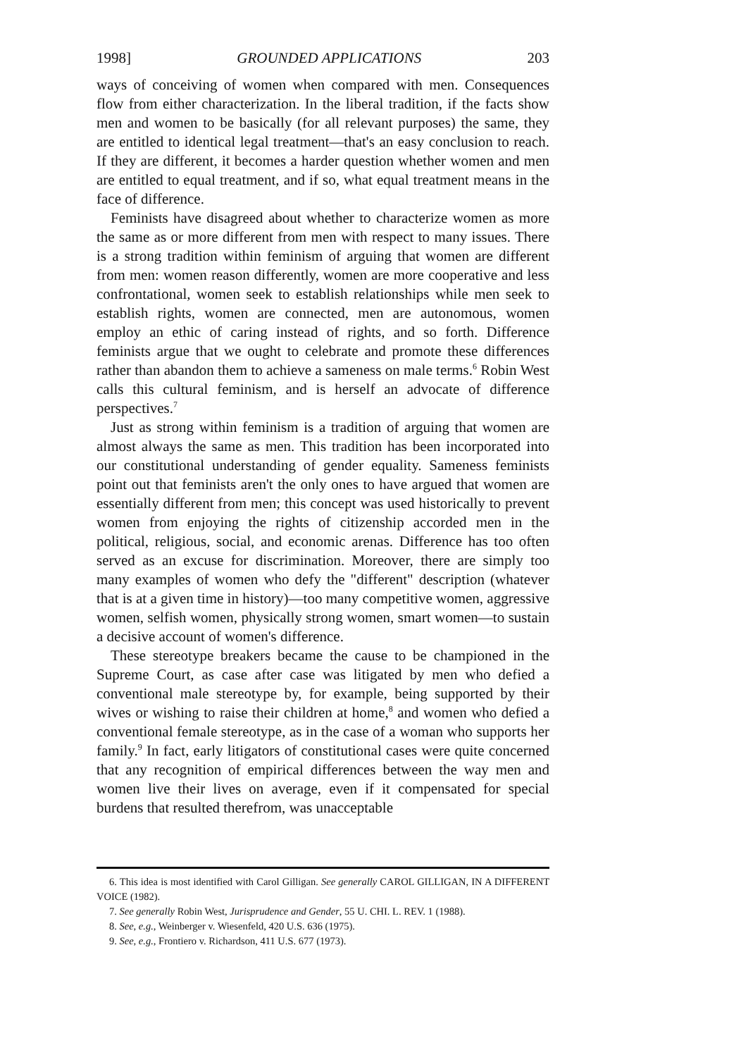1998] GROUNDED APPLICATIONS 203
ways of conceiving of women when compared with men. Consequences flow from either characterization. In the liberal tradition, if the facts show men and women to be basically (for all relevant purposes) the same, they are entitled to identical legal treatment—that's an easy conclusion to reach. If they are different, it becomes a harder question whether women and men are entitled to equal treatment, and if so, what equal treatment means in the face of difference.
Feminists have disagreed about whether to characterize women as more the same as or more different from men with respect to many issues. There is a strong tradition within feminism of arguing that women are different from men: women reason differently, women are more cooperative and less confrontational, women seek to establish relationships while men seek to establish rights, women are connected, men are autonomous, women employ an ethic of caring instead of rights, and so forth. Difference feminists argue that we ought to celebrate and promote these differences rather than abandon them to achieve a sameness on male terms.<sup>6</sup> Robin West calls this cultural feminism, and is herself an advocate of difference perspectives.<sup>7</sup>
Just as strong within feminism is a tradition of arguing that women are almost always the same as men. This tradition has been incorporated into our constitutional understanding of gender equality. Sameness feminists point out that feminists aren't the only ones to have argued that women are essentially different from men; this concept was used historically to prevent women from enjoying the rights of citizenship accorded men in the political, religious, social, and economic arenas. Difference has too often served as an excuse for discrimination. Moreover, there are simply too many examples of women who defy the "different" description (whatever that is at a given time in history)—too many competitive women, aggressive women, selfish women, physically strong women, smart women—to sustain a decisive account of women's difference.
These stereotype breakers became the cause to be championed in the Supreme Court, as case after case was litigated by men who defied a conventional male stereotype by, for example, being supported by their wives or wishing to raise their children at home,<sup>8</sup> and women who defied a conventional female stereotype, as in the case of a woman who supports her family.<sup>9</sup> In fact, early litigators of constitutional cases were quite concerned that any recognition of empirical differences between the way men and women live their lives on average, even if it compensated for special burdens that resulted therefrom, was unacceptable
6. This idea is most identified with Carol Gilligan. See generally CAROL GILLIGAN, IN A DIFFERENT VOICE (1982).
7. See generally Robin West, Jurisprudence and Gender, 55 U. CHI. L. REV. 1 (1988).
8. See, e.g., Weinberger v. Wiesenfeld, 420 U.S. 636 (1975).
9. See, e.g., Frontiero v. Richardson, 411 U.S. 677 (1973).